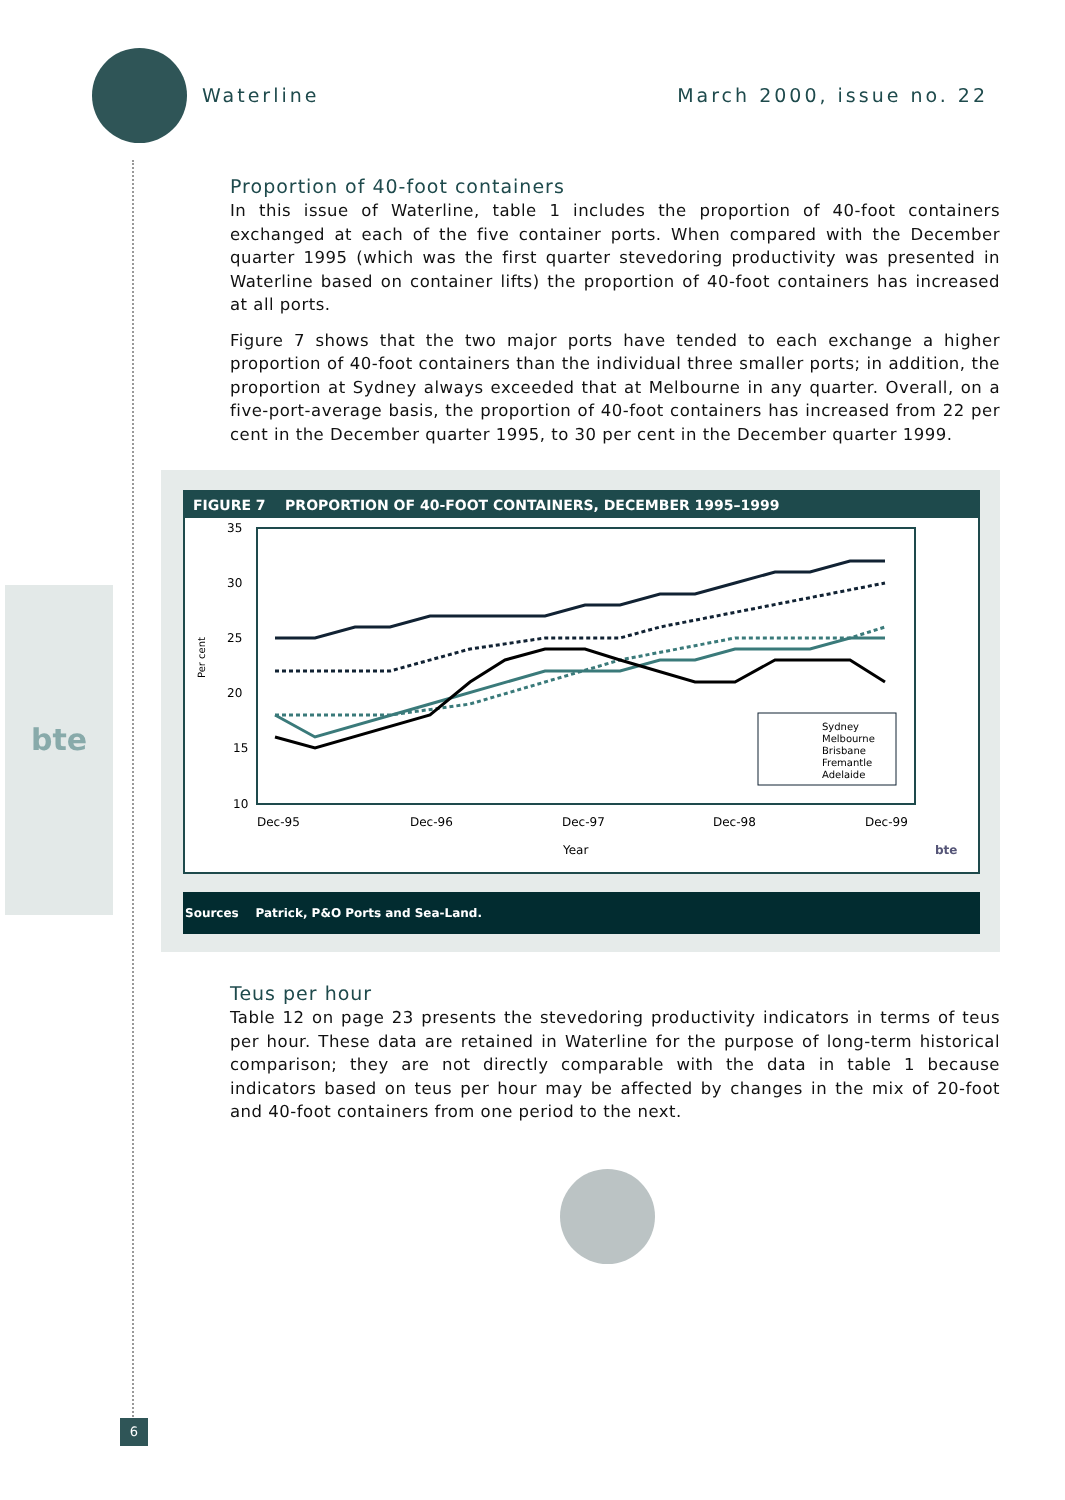bte
Waterline March 2000, issue no. 22
Proportion of 40-foot containers
In this issue of Waterline, table 1 includes the proportion of 40-foot containers exchanged at each of the five container ports. When compared with the December quarter 1995 (which was the first quarter stevedoring productivity was presented in Waterline based on container lifts) the proportion of 40-foot containers has increased at all ports.
Figure 7 shows that the two major ports have tended to each exchange a higher proportion of 40-foot containers than the individual three smaller ports; in addition, the proportion at Sydney always exceeded that at Melbourne in any quarter. Overall, on a five-port-average basis, the proportion of 40-foot containers has increased from 22 per cent in the December quarter 1995, to 30 per cent in the December quarter 1999.
FIGURE 7 PROPORTION OF 40-FOOT CONTAINERS, DECEMBER 1995–1999
35
30
25
20
15
10
Per cent
Sydney
Melbourne
Brisbane
Fremantle
Adelaide
Dec-95
Dec-96
Dec-97
Dec-98
Dec-99
Year
bte
Sources Patrick, P&O Ports and Sea-Land.
Teus per hour
Table 12 on page 23 presents the stevedoring productivity indicators in terms of teus per hour. These data are retained in Waterline for the purpose of long-term historical comparison; they are not directly comparable with the data in table 1 because indicators based on teus per hour may be affected by changes in the mix of 20-foot and 40-foot containers from one period to the next.
6